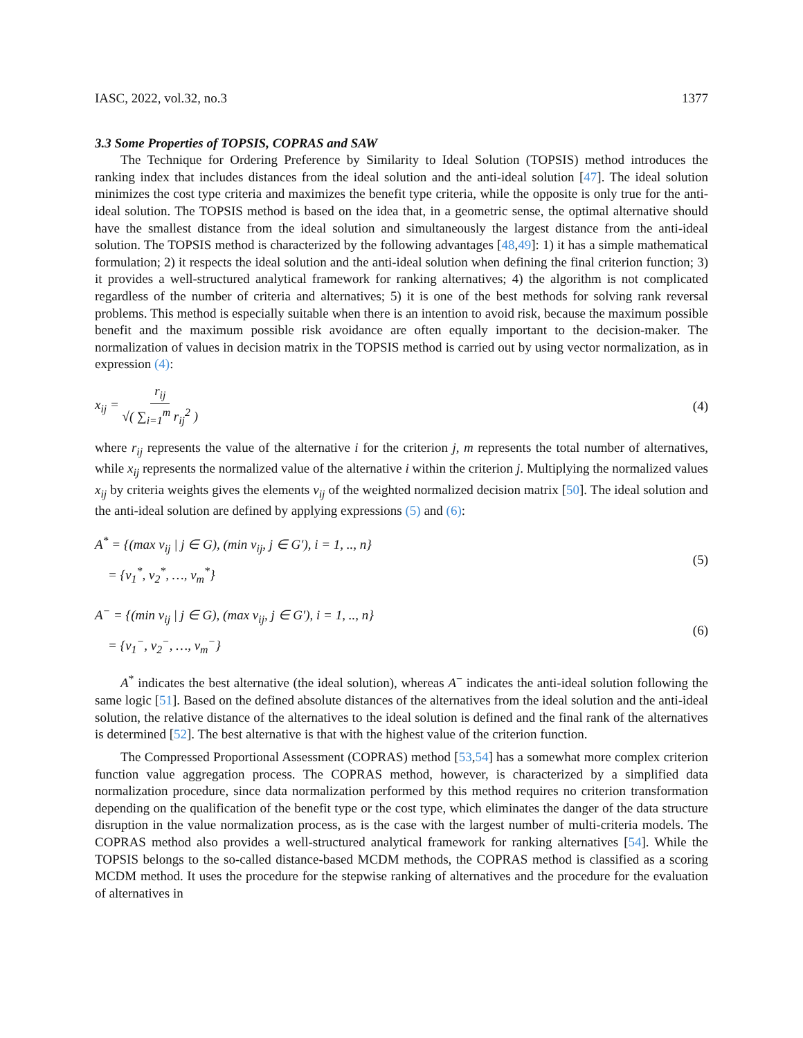IASC, 2022, vol.32, no.3 1377
3.3 Some Properties of TOPSIS, COPRAS and SAW
The Technique for Ordering Preference by Similarity to Ideal Solution (TOPSIS) method introduces the ranking index that includes distances from the ideal solution and the anti-ideal solution [47]. The ideal solution minimizes the cost type criteria and maximizes the benefit type criteria, while the opposite is only true for the anti-ideal solution. The TOPSIS method is based on the idea that, in a geometric sense, the optimal alternative should have the smallest distance from the ideal solution and simultaneously the largest distance from the anti-ideal solution. The TOPSIS method is characterized by the following advantages [48,49]: 1) it has a simple mathematical formulation; 2) it respects the ideal solution and the anti-ideal solution when defining the final criterion function; 3) it provides a well-structured analytical framework for ranking alternatives; 4) the algorithm is not complicated regardless of the number of criteria and alternatives; 5) it is one of the best methods for solving rank reversal problems. This method is especially suitable when there is an intention to avoid risk, because the maximum possible benefit and the maximum possible risk avoidance are often equally important to the decision-maker. The normalization of values in decision matrix in the TOPSIS method is carried out by using vector normalization, as in expression (4):
x<sub>ij</sub> = r<sub>ij</sub> √( ∑<sub>i=1</sub><sup>m</sup> r<sub>ij</sub><sup>2</sup> ) (4)
where r<sub>ij</sub> represents the value of the alternative i for the criterion j, m represents the total number of alternatives, while x<sub>ij</sub> represents the normalized value of the alternative i within the criterion j. Multiplying the normalized values x<sub>ij</sub> by criteria weights gives the elements v<sub>ij</sub> of the weighted normalized decision matrix [50]. The ideal solution and the anti-ideal solution are defined by applying expressions (5) and (6):
A<sup>*</sup> = {(max v<sub>ij</sub> | j ∈ G), (min v<sub>ij</sub>, j ∈ G′), i = 1, .., n}
= {v<sub>1</sub><sup>*</sup>, v<sub>2</sub><sup>*</sup>, …, v<sub>m</sub><sup>*</sup>} (5)
A<sup>−</sup> = {(min v<sub>ij</sub> | j ∈ G), (max v<sub>ij</sub>, j ∈ G′), i = 1, .., n}
= {v<sub>1</sub><sup>−</sup>, v<sub>2</sub><sup>−</sup>, …, v<sub>m</sub><sup>−</sup>} (6)
A<sup>*</sup> indicates the best alternative (the ideal solution), whereas A<sup>−</sup> indicates the anti-ideal solution following the same logic [51]. Based on the defined absolute distances of the alternatives from the ideal solution and the anti-ideal solution, the relative distance of the alternatives to the ideal solution is defined and the final rank of the alternatives is determined [52]. The best alternative is that with the highest value of the criterion function.
The Compressed Proportional Assessment (COPRAS) method [53,54] has a somewhat more complex criterion function value aggregation process. The COPRAS method, however, is characterized by a simplified data normalization procedure, since data normalization performed by this method requires no criterion transformation depending on the qualification of the benefit type or the cost type, which eliminates the danger of the data structure disruption in the value normalization process, as is the case with the largest number of multi-criteria models. The COPRAS method also provides a well-structured analytical framework for ranking alternatives [54]. While the TOPSIS belongs to the so-called distance-based MCDM methods, the COPRAS method is classified as a scoring MCDM method. It uses the procedure for the stepwise ranking of alternatives and the procedure for the evaluation of alternatives in